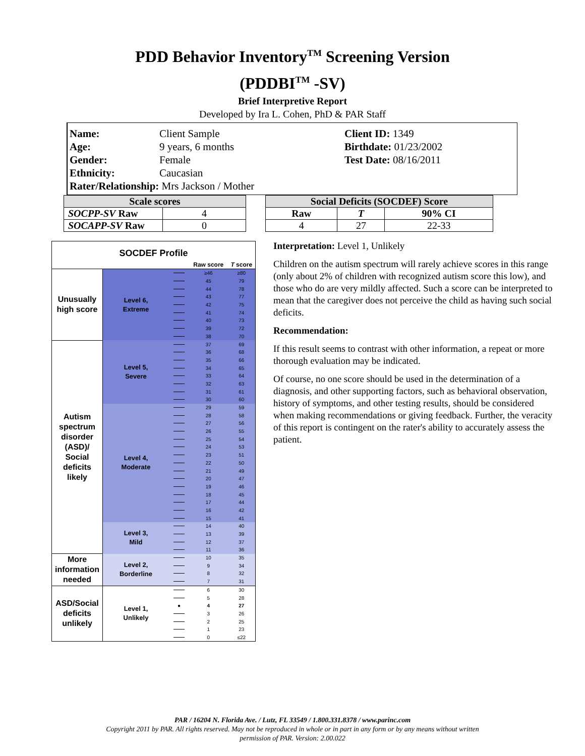PDD Behavior Inventory<sup>TM</sup> Screening Version
(PDDBI<sup>TM</sup> -SV)
Brief Interpretive Report
Developed by Ira L. Cohen, PhD & PAR Staff
Name: Client Sample
Age: 9 years, 6 months
Gender: Female
Ethnicity: Caucasian
Rater/Relationship: Mrs Jackson / Mother
Client ID: 1349
Birthdate: 01/23/2002
Test Date: 08/16/2011
| Scale scores | |
| --- | --- |
| SOCPP-SV Raw | 4 |
| SOCAPP-SV Raw | 0 |
| Social Deficits (SOCDEF) Score | | |
| --- | --- | --- |
| Raw | T | 90% CI |
| 4 | 27 | 22-33 |
| SOCDEF Profile | | | | |
| | | | Raw score | T score |
| Unusually high score | Level 6, Extreme | | ≥46 | ≥80 |
| | | | 45 | 79 |
| | | | 44 | 78 |
| | | | 43 | 77 |
| | | | 42 | 75 |
| | | | 41 | 74 |
| | | | 40 | 73 |
| | | | 39 | 72 |
| | | | 38 | 70 |
| Autism spectrum disorder (ASD)/ Social deficits likely | Level 5, Severe | | 37 | 69 |
| | | | 36 | 68 |
| | | | 35 | 66 |
| | | | 34 | 65 |
| | | | 33 | 64 |
| | | | 32 | 63 |
| | | | 31 | 61 |
| | | | 30 | 60 |
| | Level 4, Moderate | | 29 | 59 |
| | | | 28 | 58 |
| | | | 27 | 56 |
| | | | 26 | 55 |
| | | | 25 | 54 |
| | | | 24 | 53 |
| | | | 23 | 51 |
| | | | 22 | 50 |
| | | | 21 | 49 |
| | | | 20 | 47 |
| | | | 19 | 46 |
| | | | 18 | 45 |
| | | | 17 | 44 |
| | | | 16 | 42 |
| | | | 15 | 41 |
| | Level 3, Mild | | 14 | 40 |
| | | | 13 | 39 |
| | | | 12 | 37 |
| | | | 11 | 36 |
| More information needed | Level 2, Borderline | | 10 | 35 |
| | | | 9 | 34 |
| | | | 8 | 32 |
| | | | 7 | 31 |
| ASD/Social deficits unlikely | Level 1, Unlikely | | 6 | 30 |
| | | | 5 | 28 |
| | | ● | 4 | 27 |
| | | | 3 | 26 |
| | | | 2 | 25 |
| | | | 1 | 23 |
| | | | 0 | ≤22 |
Interpretation: Level 1, Unlikely
Children on the autism spectrum will rarely achieve scores in this range (only about 2% of children with recognized autism score this low), and those who do are very mildly affected. Such a score can be interpreted to mean that the caregiver does not perceive the child as having such social deficits.
Recommendation:
If this result seems to contrast with other information, a repeat or more thorough evaluation may be indicated.
Of course, no one score should be used in the determination of a diagnosis, and other supporting factors, such as behavioral observation, history of symptoms, and other testing results, should be considered when making recommendations or giving feedback. Further, the veracity of this report is contingent on the rater's ability to accurately assess the patient.
PAR / 16204 N. Florida Ave. / Lutz, FL 33549 / 1.800.331.8378 / www.parinc.com
Copyright 2011 by PAR. All rights reserved. May not be reproduced in whole or in part in any form or by any means without written
permission of PAR. Version: 2.00.022